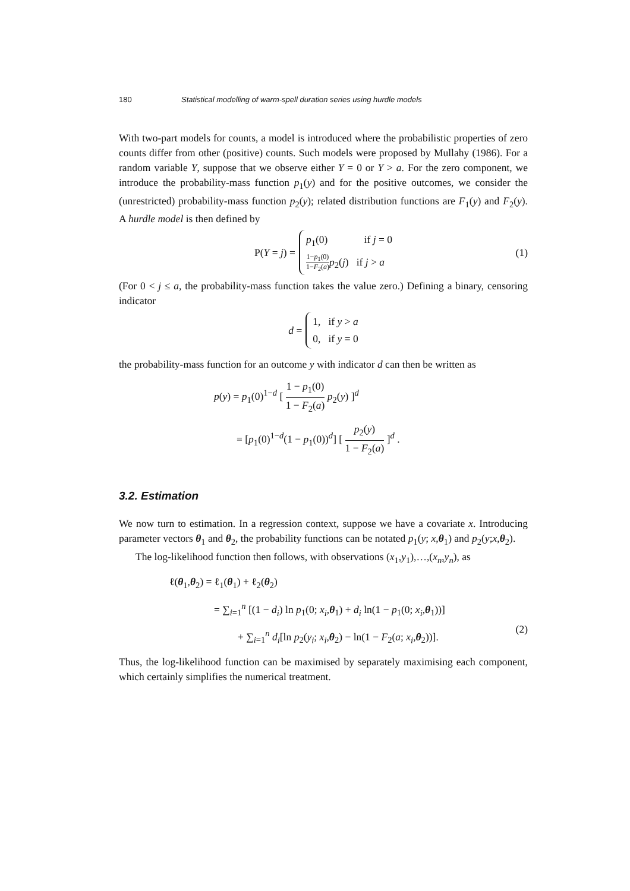180 Statistical modelling of warm-spell duration series using hurdle models
With two-part models for counts, a model is introduced where the probabilistic properties of zero counts differ from other (positive) counts. Such models were proposed by Mullahy (1986). For a random variable Y, suppose that we observe either Y = 0 or Y > a. For the zero component, we introduce the probability-mass function p<sub>1</sub>(y) and for the positive outcomes, we consider the (unrestricted) probability-mass function p<sub>2</sub>(y); related distribution functions are F<sub>1</sub>(y) and F<sub>2</sub>(y). A hurdle model is then defined by
P(Y = j) =
p<sub>1</sub>(0) if j = 0
1−p<sub>1</sub>(0) 1−F<sub>2</sub>(a) p<sub>2</sub>(j) if j > a
(1)
(For 0 < j ≤ a, the probability-mass function takes the value zero.) Defining a binary, censoring indicator
d =
1, if y > a
0, if y = 0
the probability-mass function for an outcome y with indicator d can then be written as
p(y) = p<sub>1</sub>(0)<sup>1−d</sup> [ 1 − p<sub>1</sub>(0) 1 − F<sub>2</sub>(a) p<sub>2</sub>(y) ]<sup>d</sup>
= [p<sub>1</sub>(0)<sup>1−d</sup>(1 − p<sub>1</sub>(0))<sup>d</sup>] [ p<sub>2</sub>(y) 1 − F<sub>2</sub>(a) ]<sup>d</sup> .
3.2. Estimation
We now turn to estimation. In a regression context, suppose we have a covariate x. Introducing parameter vectors θ<sub>1</sub> and θ<sub>2</sub>, the probability functions can be notated p<sub>1</sub>(y; x,θ<sub>1</sub>) and p<sub>2</sub>(y;x,θ<sub>2</sub>).
The log-likelihood function then follows, with observations (x<sub>1</sub>,y<sub>1</sub>),…,(x<sub>n</sub>,y<sub>n</sub>), as
ℓ(θ<sub>1</sub>,θ<sub>2</sub>) = ℓ<sub>1</sub>(θ<sub>1</sub>) + ℓ<sub>2</sub>(θ<sub>2</sub>)
= ∑<sub>i=1</sub><sup>n</sup> [(1 − d<sub>i</sub>) ln p<sub>1</sub>(0; x<sub>i</sub>,θ<sub>1</sub>) + d<sub>i</sub> ln(1 − p<sub>1</sub>(0; x<sub>i</sub>,θ<sub>1</sub>))]
(2)
+ ∑<sub>i=1</sub><sup>n</sup> d<sub>i</sub>[ln p<sub>2</sub>(y<sub>i</sub>; x<sub>i</sub>,θ<sub>2</sub>) − ln(1 − F<sub>2</sub>(a; x<sub>i</sub>,θ<sub>2</sub>))].
Thus, the log-likelihood function can be maximised by separately maximising each component, which certainly simplifies the numerical treatment.